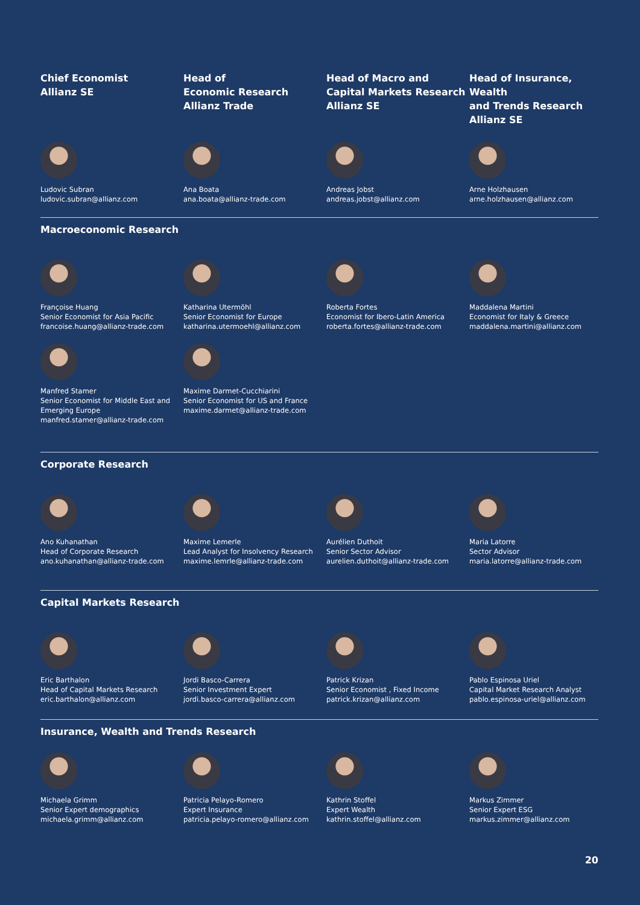Chief Economist
Allianz SE
Head of
Economic Research
Allianz Trade
Head of Macro and
Capital Markets Research
Allianz SE
Head of Insurance, Wealth
and Trends Research
Allianz SE
Ludovic Subran
ludovic.subran@allianz.com
Ana Boata
ana.boata@allianz-trade.com
Andreas Jobst
andreas.jobst@allianz.com
Arne Holzhausen
arne.holzhausen@allianz.com
Macroeconomic Research
Françoise Huang
Senior Economist for Asia Pacific
francoise.huang@allianz-trade.com
Katharina Utermöhl
Senior Economist for Europe
katharina.utermoehl@allianz.com
Roberta Fortes
Economist for Ibero-Latin America
roberta.fortes@allianz-trade.com
Maddalena Martini
Economist for Italy & Greece
maddalena.martini@allianz.com
Manfred Stamer
Senior Economist for Middle East and
Emerging Europe
manfred.stamer@allianz-trade.com
Maxime Darmet-Cucchiarini
Senior Economist for US and France
maxime.darmet@allianz-trade.com
Corporate Research
Ano Kuhanathan
Head of Corporate Research
ano.kuhanathan@allianz-trade.com
Maxime Lemerle
Lead Analyst for Insolvency Research
maxime.lemrle@allianz-trade.com
Aurélien Duthoit
Senior Sector Advisor
aurelien.duthoit@allianz-trade.com
Maria Latorre
Sector Advisor
maria.latorre@allianz-trade.com
Capital Markets Research
Eric Barthalon
Head of Capital Markets Research
eric.barthalon@allianz.com
Jordi Basco-Carrera
Senior Investment Expert
jordi.basco-carrera@allianz.com
Patrick Krizan
Senior Economist , Fixed Income
patrick.krizan@allianz.com
Pablo Espinosa Uriel
Capital Market Research Analyst
pablo.espinosa-uriel@allianz.com
Insurance, Wealth and Trends Research
Michaela Grimm
Senior Expert demographics
michaela.grimm@allianz.com
Patricia Pelayo-Romero
Expert Insurance
patricia.pelayo-romero@allianz.com
Kathrin Stoffel
Expert Wealth
kathrin.stoffel@allianz.com
Markus Zimmer
Senior Expert ESG
markus.zimmer@allianz.com
20